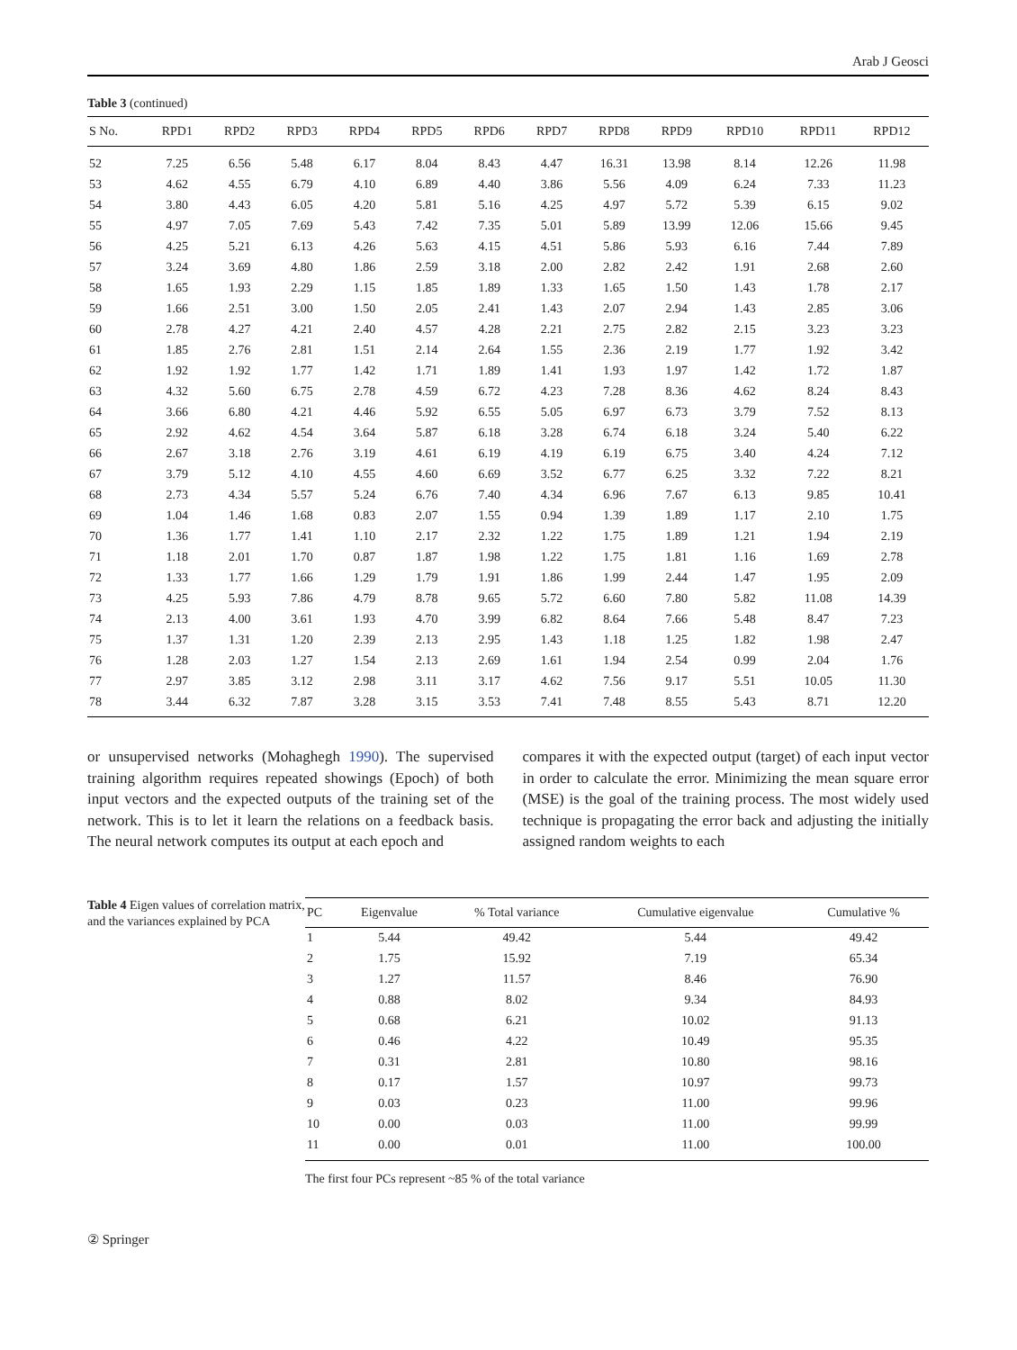Arab J Geosci
Table 3 (continued)
| S No. | RPD1 | RPD2 | RPD3 | RPD4 | RPD5 | RPD6 | RPD7 | RPD8 | RPD9 | RPD10 | RPD11 | RPD12 |
| --- | --- | --- | --- | --- | --- | --- | --- | --- | --- | --- | --- | --- |
| 52 | 7.25 | 6.56 | 5.48 | 6.17 | 8.04 | 8.43 | 4.47 | 16.31 | 13.98 | 8.14 | 12.26 | 11.98 |
| 53 | 4.62 | 4.55 | 6.79 | 4.10 | 6.89 | 4.40 | 3.86 | 5.56 | 4.09 | 6.24 | 7.33 | 11.23 |
| 54 | 3.80 | 4.43 | 6.05 | 4.20 | 5.81 | 5.16 | 4.25 | 4.97 | 5.72 | 5.39 | 6.15 | 9.02 |
| 55 | 4.97 | 7.05 | 7.69 | 5.43 | 7.42 | 7.35 | 5.01 | 5.89 | 13.99 | 12.06 | 15.66 | 9.45 |
| 56 | 4.25 | 5.21 | 6.13 | 4.26 | 5.63 | 4.15 | 4.51 | 5.86 | 5.93 | 6.16 | 7.44 | 7.89 |
| 57 | 3.24 | 3.69 | 4.80 | 1.86 | 2.59 | 3.18 | 2.00 | 2.82 | 2.42 | 1.91 | 2.68 | 2.60 |
| 58 | 1.65 | 1.93 | 2.29 | 1.15 | 1.85 | 1.89 | 1.33 | 1.65 | 1.50 | 1.43 | 1.78 | 2.17 |
| 59 | 1.66 | 2.51 | 3.00 | 1.50 | 2.05 | 2.41 | 1.43 | 2.07 | 2.94 | 1.43 | 2.85 | 3.06 |
| 60 | 2.78 | 4.27 | 4.21 | 2.40 | 4.57 | 4.28 | 2.21 | 2.75 | 2.82 | 2.15 | 3.23 | 3.23 |
| 61 | 1.85 | 2.76 | 2.81 | 1.51 | 2.14 | 2.64 | 1.55 | 2.36 | 2.19 | 1.77 | 1.92 | 3.42 |
| 62 | 1.92 | 1.92 | 1.77 | 1.42 | 1.71 | 1.89 | 1.41 | 1.93 | 1.97 | 1.42 | 1.72 | 1.87 |
| 63 | 4.32 | 5.60 | 6.75 | 2.78 | 4.59 | 6.72 | 4.23 | 7.28 | 8.36 | 4.62 | 8.24 | 8.43 |
| 64 | 3.66 | 6.80 | 4.21 | 4.46 | 5.92 | 6.55 | 5.05 | 6.97 | 6.73 | 3.79 | 7.52 | 8.13 |
| 65 | 2.92 | 4.62 | 4.54 | 3.64 | 5.87 | 6.18 | 3.28 | 6.74 | 6.18 | 3.24 | 5.40 | 6.22 |
| 66 | 2.67 | 3.18 | 2.76 | 3.19 | 4.61 | 6.19 | 4.19 | 6.19 | 6.75 | 3.40 | 4.24 | 7.12 |
| 67 | 3.79 | 5.12 | 4.10 | 4.55 | 4.60 | 6.69 | 3.52 | 6.77 | 6.25 | 3.32 | 7.22 | 8.21 |
| 68 | 2.73 | 4.34 | 5.57 | 5.24 | 6.76 | 7.40 | 4.34 | 6.96 | 7.67 | 6.13 | 9.85 | 10.41 |
| 69 | 1.04 | 1.46 | 1.68 | 0.83 | 2.07 | 1.55 | 0.94 | 1.39 | 1.89 | 1.17 | 2.10 | 1.75 |
| 70 | 1.36 | 1.77 | 1.41 | 1.10 | 2.17 | 2.32 | 1.22 | 1.75 | 1.89 | 1.21 | 1.94 | 2.19 |
| 71 | 1.18 | 2.01 | 1.70 | 0.87 | 1.87 | 1.98 | 1.22 | 1.75 | 1.81 | 1.16 | 1.69 | 2.78 |
| 72 | 1.33 | 1.77 | 1.66 | 1.29 | 1.79 | 1.91 | 1.86 | 1.99 | 2.44 | 1.47 | 1.95 | 2.09 |
| 73 | 4.25 | 5.93 | 7.86 | 4.79 | 8.78 | 9.65 | 5.72 | 6.60 | 7.80 | 5.82 | 11.08 | 14.39 |
| 74 | 2.13 | 4.00 | 3.61 | 1.93 | 4.70 | 3.99 | 6.82 | 8.64 | 7.66 | 5.48 | 8.47 | 7.23 |
| 75 | 1.37 | 1.31 | 1.20 | 2.39 | 2.13 | 2.95 | 1.43 | 1.18 | 1.25 | 1.82 | 1.98 | 2.47 |
| 76 | 1.28 | 2.03 | 1.27 | 1.54 | 2.13 | 2.69 | 1.61 | 1.94 | 2.54 | 0.99 | 2.04 | 1.76 |
| 77 | 2.97 | 3.85 | 3.12 | 2.98 | 3.11 | 3.17 | 4.62 | 7.56 | 9.17 | 5.51 | 10.05 | 11.30 |
| 78 | 3.44 | 6.32 | 7.87 | 3.28 | 3.15 | 3.53 | 7.41 | 7.48 | 8.55 | 5.43 | 8.71 | 12.20 |
or unsupervised networks (Mohaghegh 1990). The supervised training algorithm requires repeated showings (Epoch) of both input vectors and the expected outputs of the training set of the network. This is to let it learn the relations on a feedback basis. The neural network computes its output at each epoch and
compares it with the expected output (target) of each input vector in order to calculate the error. Minimizing the mean square error (MSE) is the goal of the training process. The most widely used technique is propagating the error back and adjusting the initially assigned random weights to each
Table 4 Eigen values of correlation matrix, and the variances explained by PCA
| PC | Eigenvalue | % Total variance | Cumulative eigenvalue | Cumulative % |
| --- | --- | --- | --- | --- |
| 1 | 5.44 | 49.42 | 5.44 | 49.42 |
| 2 | 1.75 | 15.92 | 7.19 | 65.34 |
| 3 | 1.27 | 11.57 | 8.46 | 76.90 |
| 4 | 0.88 | 8.02 | 9.34 | 84.93 |
| 5 | 0.68 | 6.21 | 10.02 | 91.13 |
| 6 | 0.46 | 4.22 | 10.49 | 95.35 |
| 7 | 0.31 | 2.81 | 10.80 | 98.16 |
| 8 | 0.17 | 1.57 | 10.97 | 99.73 |
| 9 | 0.03 | 0.23 | 11.00 | 99.96 |
| 10 | 0.00 | 0.03 | 11.00 | 99.99 |
| 11 | 0.00 | 0.01 | 11.00 | 100.00 |
The first four PCs represent ~85 % of the total variance
② Springer